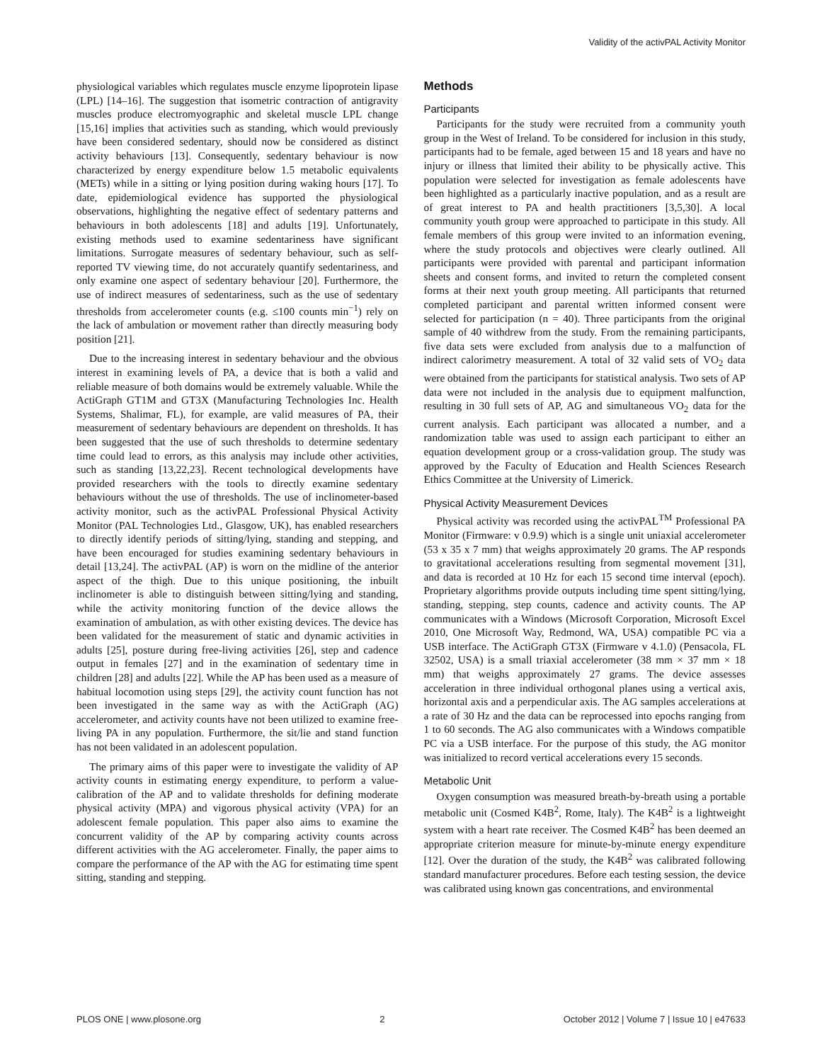Validity of the activPAL Activity Monitor
physiological variables which regulates muscle enzyme lipoprotein lipase (LPL) [14–16]. The suggestion that isometric contraction of antigravity muscles produce electromyographic and skeletal muscle LPL change [15,16] implies that activities such as standing, which would previously have been considered sedentary, should now be considered as distinct activity behaviours [13]. Consequently, sedentary behaviour is now characterized by energy expenditure below 1.5 metabolic equivalents (METs) while in a sitting or lying position during waking hours [17]. To date, epidemiological evidence has supported the physiological observations, highlighting the negative effect of sedentary patterns and behaviours in both adolescents [18] and adults [19]. Unfortunately, existing methods used to examine sedentariness have significant limitations. Surrogate measures of sedentary behaviour, such as self-reported TV viewing time, do not accurately quantify sedentariness, and only examine one aspect of sedentary behaviour [20]. Furthermore, the use of indirect measures of sedentariness, such as the use of sedentary thresholds from accelerometer counts (e.g. ≤100 counts min<sup>−1</sup>) rely on the lack of ambulation or movement rather than directly measuring body position [21].
Due to the increasing interest in sedentary behaviour and the obvious interest in examining levels of PA, a device that is both a valid and reliable measure of both domains would be extremely valuable. While the ActiGraph GT1M and GT3X (Manufacturing Technologies Inc. Health Systems, Shalimar, FL), for example, are valid measures of PA, their measurement of sedentary behaviours are dependent on thresholds. It has been suggested that the use of such thresholds to determine sedentary time could lead to errors, as this analysis may include other activities, such as standing [13,22,23]. Recent technological developments have provided researchers with the tools to directly examine sedentary behaviours without the use of thresholds. The use of inclinometer-based activity monitor, such as the activPAL Professional Physical Activity Monitor (PAL Technologies Ltd., Glasgow, UK), has enabled researchers to directly identify periods of sitting/lying, standing and stepping, and have been encouraged for studies examining sedentary behaviours in detail [13,24]. The activPAL (AP) is worn on the midline of the anterior aspect of the thigh. Due to this unique positioning, the inbuilt inclinometer is able to distinguish between sitting/lying and standing, while the activity monitoring function of the device allows the examination of ambulation, as with other existing devices. The device has been validated for the measurement of static and dynamic activities in adults [25], posture during free-living activities [26], step and cadence output in females [27] and in the examination of sedentary time in children [28] and adults [22]. While the AP has been used as a measure of habitual locomotion using steps [29], the activity count function has not been investigated in the same way as with the ActiGraph (AG) accelerometer, and activity counts have not been utilized to examine free-living PA in any population. Furthermore, the sit/lie and stand function has not been validated in an adolescent population.
The primary aims of this paper were to investigate the validity of AP activity counts in estimating energy expenditure, to perform a value-calibration of the AP and to validate thresholds for defining moderate physical activity (MPA) and vigorous physical activity (VPA) for an adolescent female population. This paper also aims to examine the concurrent validity of the AP by comparing activity counts across different activities with the AG accelerometer. Finally, the paper aims to compare the performance of the AP with the AG for estimating time spent sitting, standing and stepping.
Methods
Participants
Participants for the study were recruited from a community youth group in the West of Ireland. To be considered for inclusion in this study, participants had to be female, aged between 15 and 18 years and have no injury or illness that limited their ability to be physically active. This population were selected for investigation as female adolescents have been highlighted as a particularly inactive population, and as a result are of great interest to PA and health practitioners [3,5,30]. A local community youth group were approached to participate in this study. All female members of this group were invited to an information evening, where the study protocols and objectives were clearly outlined. All participants were provided with parental and participant information sheets and consent forms, and invited to return the completed consent forms at their next youth group meeting. All participants that returned completed participant and parental written informed consent were selected for participation (n = 40). Three participants from the original sample of 40 withdrew from the study. From the remaining participants, five data sets were excluded from analysis due to a malfunction of indirect calorimetry measurement. A total of 32 valid sets of VO<sub>2</sub> data were obtained from the participants for statistical analysis. Two sets of AP data were not included in the analysis due to equipment malfunction, resulting in 30 full sets of AP, AG and simultaneous VO<sub>2</sub> data for the current analysis. Each participant was allocated a number, and a randomization table was used to assign each participant to either an equation development group or a cross-validation group. The study was approved by the Faculty of Education and Health Sciences Research Ethics Committee at the University of Limerick.
Physical Activity Measurement Devices
Physical activity was recorded using the activPAL<sup>TM</sup> Professional PA Monitor (Firmware: v 0.9.9) which is a single unit uniaxial accelerometer (53 x 35 x 7 mm) that weighs approximately 20 grams. The AP responds to gravitational accelerations resulting from segmental movement [31], and data is recorded at 10 Hz for each 15 second time interval (epoch). Proprietary algorithms provide outputs including time spent sitting/lying, standing, stepping, step counts, cadence and activity counts. The AP communicates with a Windows (Microsoft Corporation, Microsoft Excel 2010, One Microsoft Way, Redmond, WA, USA) compatible PC via a USB interface. The ActiGraph GT3X (Firmware v 4.1.0) (Pensacola, FL 32502, USA) is a small triaxial accelerometer (38 mm × 37 mm × 18 mm) that weighs approximately 27 grams. The device assesses acceleration in three individual orthogonal planes using a vertical axis, horizontal axis and a perpendicular axis. The AG samples accelerations at a rate of 30 Hz and the data can be reprocessed into epochs ranging from 1 to 60 seconds. The AG also communicates with a Windows compatible PC via a USB interface. For the purpose of this study, the AG monitor was initialized to record vertical accelerations every 15 seconds.
Metabolic Unit
Oxygen consumption was measured breath-by-breath using a portable metabolic unit (Cosmed K4B<sup>2</sup>, Rome, Italy). The K4B<sup>2</sup> is a lightweight system with a heart rate receiver. The Cosmed K4B<sup>2</sup> has been deemed an appropriate criterion measure for minute-by-minute energy expenditure [12]. Over the duration of the study, the K4B<sup>2</sup> was calibrated following standard manufacturer procedures. Before each testing session, the device was calibrated using known gas concentrations, and environmental
PLOS ONE | www.plosone.org 2 October 2012 | Volume 7 | Issue 10 | e47633